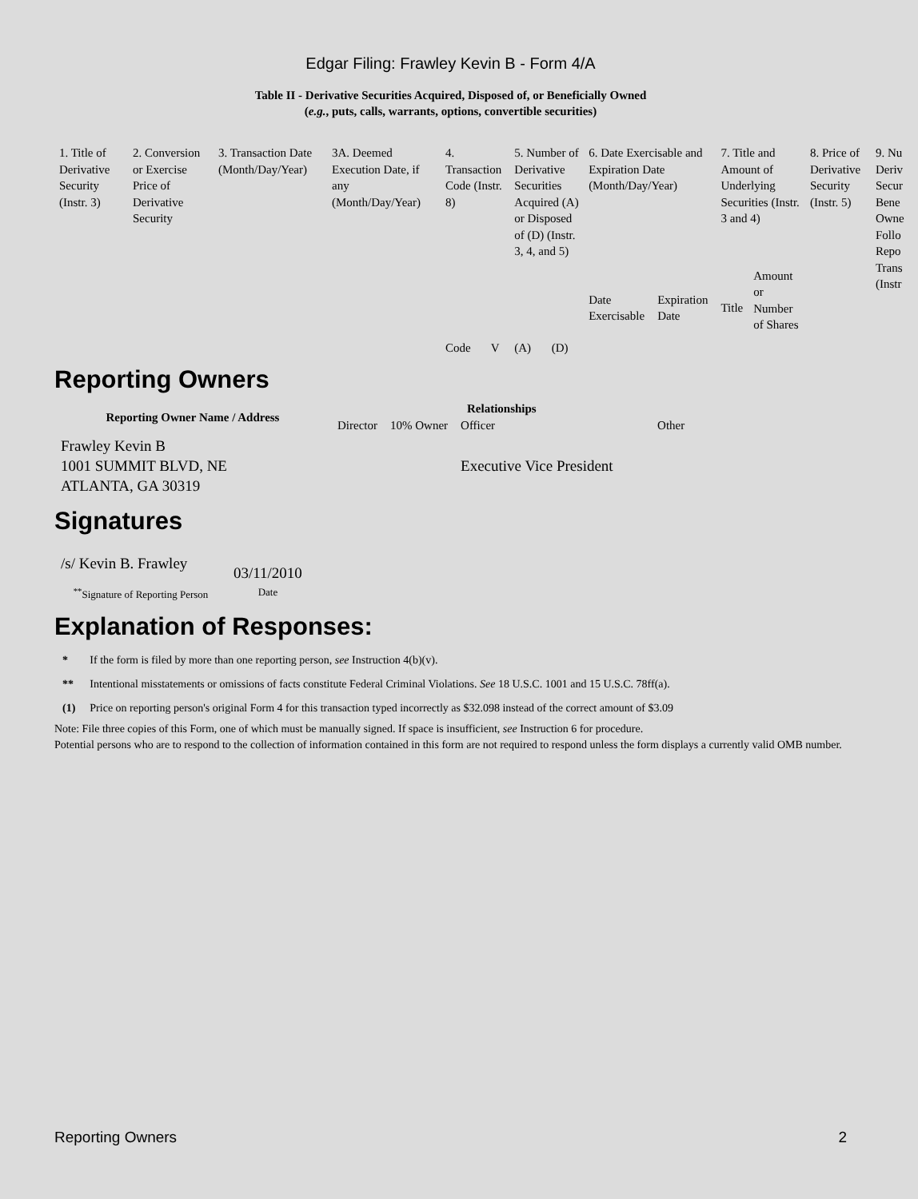Edgar Filing: Frawley Kevin B - Form 4/A
Table II - Derivative Securities Acquired, Disposed of, or Beneficially Owned
(e.g., puts, calls, warrants, options, convertible securities)
| 1. Title of Derivative Security (Instr. 3) | 2. Conversion or Exercise Price of Derivative Security | 3. Transaction Date (Month/Day/Year) | 3A. Deemed Execution Date, if any (Month/Day/Year) | 4. Transaction Code (Instr. 8) | | 5. Number of Derivative Securities Acquired (A) or Disposed of (D) (Instr. 3, 4, and 5) | | 6. Date Exercisable and Expiration Date (Month/Day/Year) | | 7. Title and Amount of Underlying Securities (Instr. 3 and 4) | | 8. Price of Derivative Security (Instr. 5) | 9. Nu Deriv Secur Bene Owne Follo Repo Trans (Instr |
| | | | | Code | V | (A) | (D) | Date Exercisable | Expiration Date | Title | Amount or Number of Shares | | |
Reporting Owners
| Reporting Owner Name / Address | Relationships | | | |
| --- | --- | --- | --- | --- |
| | Director | 10% Owner | Officer | Other |
| Frawley Kevin B 1001 SUMMIT BLVD, NE ATLANTA, GA 30319 | | | Executive Vice President | |
Signatures
| /s/ Kevin B. Frawley | 03/11/2010 |
| <sup>**</sup> Signature of Reporting Person | Date |
Explanation of Responses:
| * | If the form is filed by more than one reporting person, see Instruction 4(b)(v). |
| ** | Intentional misstatements or omissions of facts constitute Federal Criminal Violations. See 18 U.S.C. 1001 and 15 U.S.C. 78ff(a). |
| (1) | Price on reporting person's original Form 4 for this transaction typed incorrectly as $32.098 instead of the correct amount of $3.09 |
Note: File three copies of this Form, one of which must be manually signed. If space is insufficient, see Instruction 6 for procedure.
Potential persons who are to respond to the collection of information contained in this form are not required to respond unless the form displays a currently valid OMB number.
Reporting Owners 2